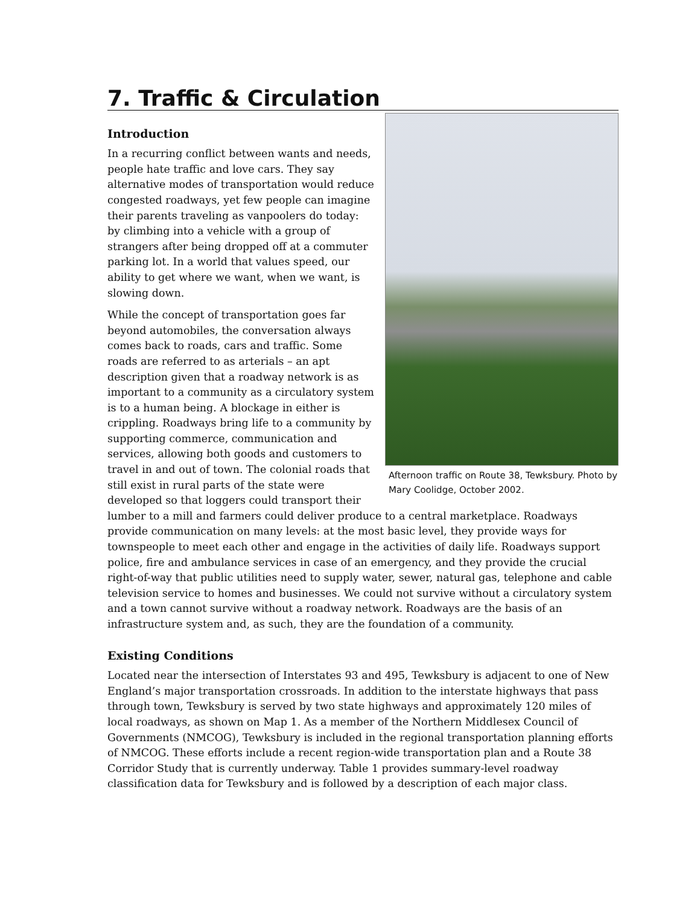7. Traffic & Circulation
Afternoon traffic on Route 38, Tewksbury. Photo by Mary Coolidge, October 2002.
Introduction
In a recurring conflict between wants and needs, people hate traffic and love cars. They say alternative modes of transportation would reduce congested roadways, yet few people can imagine their parents traveling as vanpoolers do today: by climbing into a vehicle with a group of strangers after being dropped off at a commuter parking lot. In a world that values speed, our ability to get where we want, when we want, is slowing down.
While the concept of transportation goes far beyond automobiles, the conversation always comes back to roads, cars and traffic. Some roads are referred to as arterials – an apt description given that a roadway network is as important to a community as a circulatory system is to a human being. A blockage in either is crippling. Roadways bring life to a community by supporting commerce, communication and services, allowing both goods and customers to travel in and out of town. The colonial roads that still exist in rural parts of the state were developed so that loggers could transport their lumber to a mill and farmers could deliver produce to a central marketplace. Roadways provide communication on many levels: at the most basic level, they provide ways for townspeople to meet each other and engage in the activities of daily life. Roadways support police, fire and ambulance services in case of an emergency, and they provide the crucial right-of-way that public utilities need to supply water, sewer, natural gas, telephone and cable television service to homes and businesses. We could not survive without a circulatory system and a town cannot survive without a roadway network. Roadways are the basis of an infrastructure system and, as such, they are the foundation of a community.
Existing Conditions
Located near the intersection of Interstates 93 and 495, Tewksbury is adjacent to one of New England’s major transportation crossroads. In addition to the interstate highways that pass through town, Tewksbury is served by two state highways and approximately 120 miles of local roadways, as shown on Map 1. As a member of the Northern Middlesex Council of Governments (NMCOG), Tewksbury is included in the regional transportation planning efforts of NMCOG. These efforts include a recent region-wide transportation plan and a Route 38 Corridor Study that is currently underway. Table 1 provides summary-level roadway classification data for Tewksbury and is followed by a description of each major class.